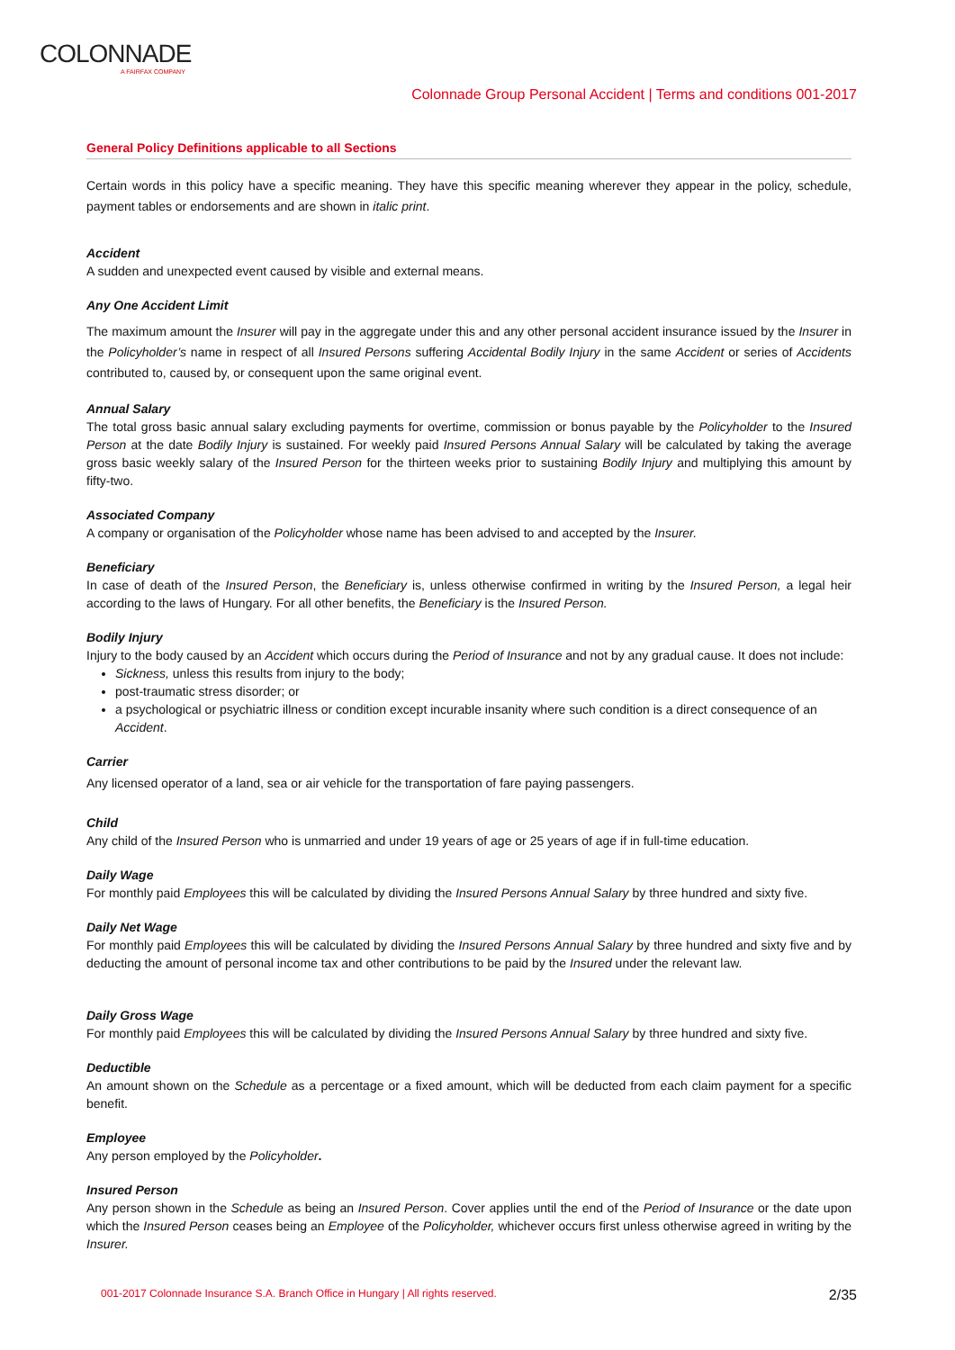COLONNADE
A FAIRFAX COMPANY
Colonnade Group Personal Accident | Terms and conditions 001-2017
General Policy Definitions applicable to all Sections
Certain words in this policy have a specific meaning. They have this specific meaning wherever they appear in the policy, schedule, payment tables or endorsements and are shown in italic print.
Accident
A sudden and unexpected event caused by visible and external means.
Any One Accident Limit
The maximum amount the Insurer will pay in the aggregate under this and any other personal accident insurance issued by the Insurer in the Policyholder’s name in respect of all Insured Persons suffering Accidental Bodily Injury in the same Accident or series of Accidents contributed to, caused by, or consequent upon the same original event.
Annual Salary
The total gross basic annual salary excluding payments for overtime, commission or bonus payable by the Policyholder to the Insured Person at the date Bodily Injury is sustained. For weekly paid Insured Persons Annual Salary will be calculated by taking the average gross basic weekly salary of the Insured Person for the thirteen weeks prior to sustaining Bodily Injury and multiplying this amount by fifty-two.
Associated Company
A company or organisation of the Policyholder whose name has been advised to and accepted by the Insurer.
Beneficiary
In case of death of the Insured Person, the Beneficiary is, unless otherwise confirmed in writing by the Insured Person, a legal heir according to the laws of Hungary. For all other benefits, the Beneficiary is the Insured Person.
Bodily Injury
Injury to the body caused by an Accident which occurs during the Period of Insurance and not by any gradual cause. It does not include:
Sickness, unless this results from injury to the body;
post-traumatic stress disorder; or
a psychological or psychiatric illness or condition except incurable insanity where such condition is a direct consequence of an Accident.
Carrier
Any licensed operator of a land, sea or air vehicle for the transportation of fare paying passengers.
Child
Any child of the Insured Person who is unmarried and under 19 years of age or 25 years of age if in full-time education.
Daily Wage
For monthly paid Employees this will be calculated by dividing the Insured Persons Annual Salary by three hundred and sixty five.
Daily Net Wage
For monthly paid Employees this will be calculated by dividing the Insured Persons Annual Salary by three hundred and sixty five and by deducting the amount of personal income tax and other contributions to be paid by the Insured under the relevant law.
Daily Gross Wage
For monthly paid Employees this will be calculated by dividing the Insured Persons Annual Salary by three hundred and sixty five.
Deductible
An amount shown on the Schedule as a percentage or a fixed amount, which will be deducted from each claim payment for a specific benefit.
Employee
Any person employed by the Policyholder.
Insured Person
Any person shown in the Schedule as being an Insured Person. Cover applies until the end of the Period of Insurance or the date upon which the Insured Person ceases being an Employee of the Policyholder, whichever occurs first unless otherwise agreed in writing by the Insurer.
001-2017 Colonnade Insurance S.A. Branch Office in Hungary | All rights reserved. 2/35